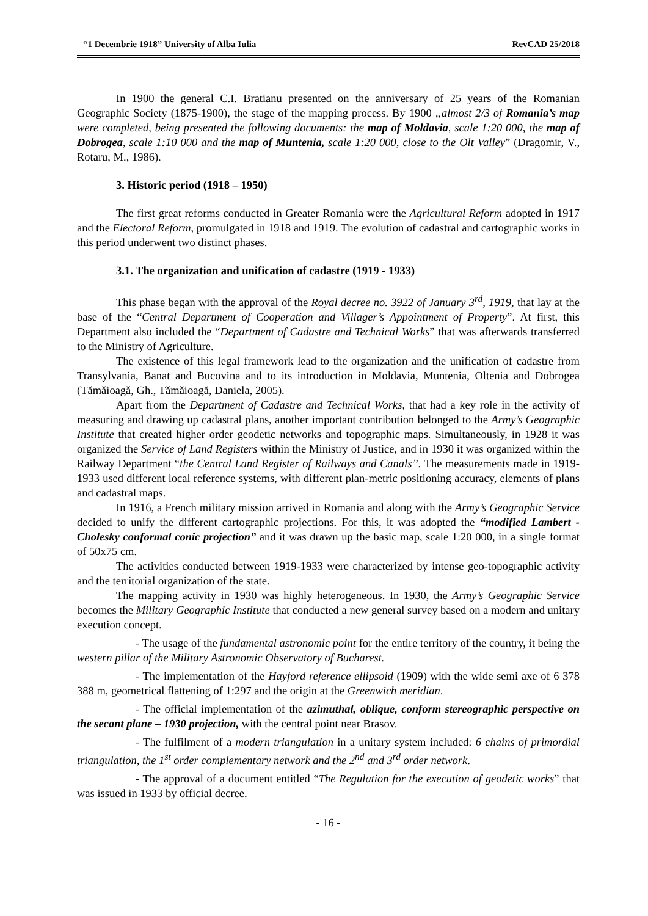“1 Decembrie 1918” University of Alba Iulia RevCAD 25/2018
In 1900 the general C.I. Bratianu presented on the anniversary of 25 years of the Romanian Geographic Society (1875-1900), the stage of the mapping process. By 1900 „almost 2/3 of Romania’s map were completed, being presented the following documents: the map of Moldavia, scale 1:20 000, the map of Dobrogea, scale 1:10 000 and the map of Muntenia, scale 1:20 000, close to the Olt Valley” (Dragomir, V., Rotaru, M., 1986).
3. Historic period (1918 – 1950)
The first great reforms conducted in Greater Romania were the Agricultural Reform adopted in 1917 and the Electoral Reform, promulgated in 1918 and 1919. The evolution of cadastral and cartographic works in this period underwent two distinct phases.
3.1. The organization and unification of cadastre (1919 - 1933)
This phase began with the approval of the Royal decree no. 3922 of January 3<sup>rd</sup>, 1919, that lay at the base of the “Central Department of Cooperation and Villager’s Appointment of Property”. At first, this Department also included the “Department of Cadastre and Technical Works” that was afterwards transferred to the Ministry of Agriculture.
The existence of this legal framework lead to the organization and the unification of cadastre from Transylvania, Banat and Bucovina and to its introduction in Moldavia, Muntenia, Oltenia and Dobrogea (Tămăioagă, Gh., Tămăioagă, Daniela, 2005).
Apart from the Department of Cadastre and Technical Works, that had a key role in the activity of measuring and drawing up cadastral plans, another important contribution belonged to the Army’s Geographic Institute that created higher order geodetic networks and topographic maps. Simultaneously, in 1928 it was organized the Service of Land Registers within the Ministry of Justice, and in 1930 it was organized within the Railway Department “the Central Land Register of Railways and Canals”. The measurements made in 1919-1933 used different local reference systems, with different plan-metric positioning accuracy, elements of plans and cadastral maps.
In 1916, a French military mission arrived in Romania and along with the Army’s Geographic Service decided to unify the different cartographic projections. For this, it was adopted the “modified Lambert - Cholesky conformal conic projection” and it was drawn up the basic map, scale 1:20 000, in a single format of 50x75 cm.
The activities conducted between 1919-1933 were characterized by intense geo-topographic activity and the territorial organization of the state.
The mapping activity in 1930 was highly heterogeneous. In 1930, the Army’s Geographic Service becomes the Military Geographic Institute that conducted a new general survey based on a modern and unitary execution concept.
- The usage of the fundamental astronomic point for the entire territory of the country, it being the western pillar of the Military Astronomic Observatory of Bucharest.
- The implementation of the Hayford reference ellipsoid (1909) with the wide semi axe of 6 378 388 m, geometrical flattening of 1:297 and the origin at the Greenwich meridian.
- The official implementation of the azimuthal, oblique, conform stereographic perspective on the secant plane – 1930 projection, with the central point near Brasov.
- The fulfilment of a modern triangulation in a unitary system included: 6 chains of primordial triangulation, the 1<sup>st</sup> order complementary network and the 2<sup>nd</sup> and 3<sup>rd</sup> order network.
- The approval of a document entitled “The Regulation for the execution of geodetic works” that was issued in 1933 by official decree.
- 16 -